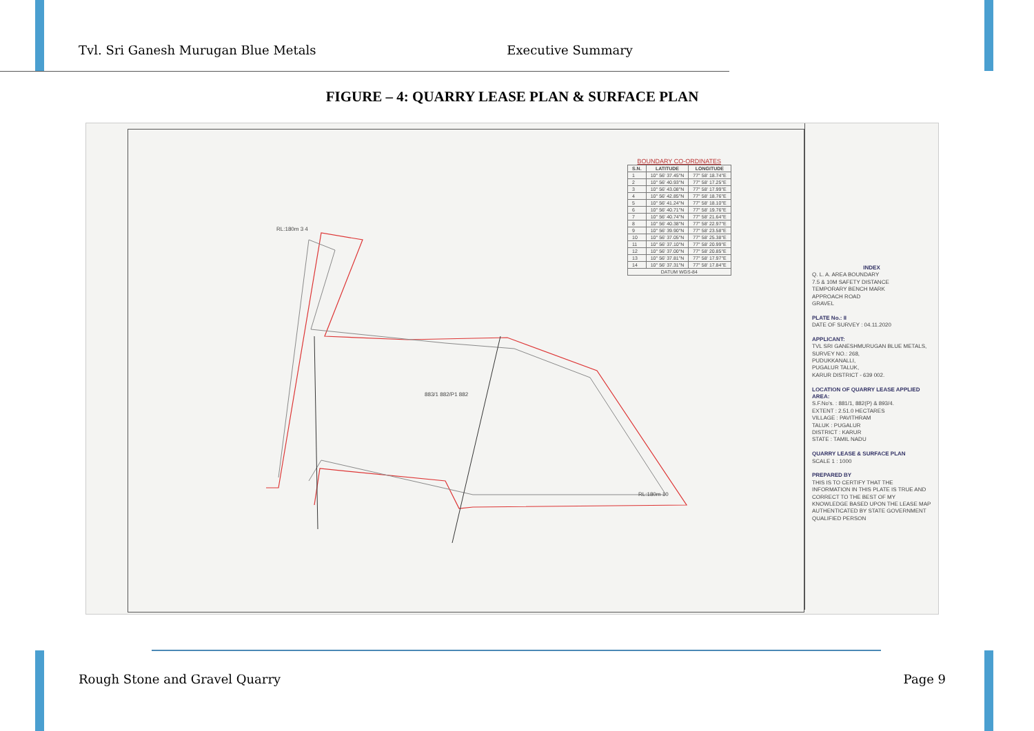Tvl. Sri Ganesh Murugan Blue Metals Executive Summary
FIGURE – 4: QUARRY LEASE PLAN & SURFACE PLAN
RL:180m 3 4
RL:180m 10
883/1 882/P1 882
BOUNDARY CO-ORDINATES
| S.N. | LATITUDE | LONGITUDE |
| --- | --- | --- |
| 1 | 10° 56' 37.45"N | 77° 58' 18.74"E |
| 2 | 10° 56' 40.93"N | 77° 58' 17.25"E |
| 3 | 10° 56' 43.08"N | 77° 58' 17.99"E |
| 4 | 10° 56' 42.85"N | 77° 58' 18.76"E |
| 5 | 10° 56' 41.24"N | 77° 58' 18.10"E |
| 6 | 10° 56' 40.71"N | 77° 58' 19.76"E |
| 7 | 10° 56' 40.74"N | 77° 58' 21.64"E |
| 8 | 10° 56' 40.38"N | 77° 58' 22.97"E |
| 9 | 10° 56' 39.90"N | 77° 58' 23.58"E |
| 10 | 10° 56' 37.05"N | 77° 58' 25.38"E |
| 11 | 10° 56' 37.10"N | 77° 58' 20.99"E |
| 12 | 10° 56' 37.00"N | 77° 58' 20.85"E |
| 13 | 10° 56' 37.81"N | 77° 58' 17.97"E |
| 14 | 10° 56' 37.31"N | 77° 58' 17.84"E |
| DATUM WGS-84 | | |
INDEX
Q. L. A. AREA BOUNDARY
7.5 & 10M SAFETY DISTANCE
TEMPORARY BENCH MARK
APPROACH ROAD
GRAVEL
PLATE No.: II
DATE OF SURVEY : 04.11.2020
APPLICANT:
TVL SRI GANESHMURUGAN BLUE METALS,
SURVEY NO.: 268,
PUDUKKANALLI,
PUGALUR TALUK,
KARUR DISTRICT - 639 002.
LOCATION OF QUARRY LEASE APPLIED AREA:
S.F.No's. : 881/1, 882(P) & 893/4.
EXTENT : 2.51.0 HECTARES
VILLAGE : PAVITHRAM
TALUK : PUGALUR
DISTRICT : KARUR
STATE : TAMIL NADU
QUARRY LEASE & SURFACE PLAN
SCALE 1 : 1000
PREPARED BY
THIS IS TO CERTIFY THAT THE INFORMATION IN THIS PLATE IS TRUE AND CORRECT TO THE BEST OF MY KNOWLEDGE BASED UPON THE LEASE MAP AUTHENTICATED BY STATE GOVERNMENT
QUALIFIED PERSON
Rough Stone and Gravel Quarry Page 9